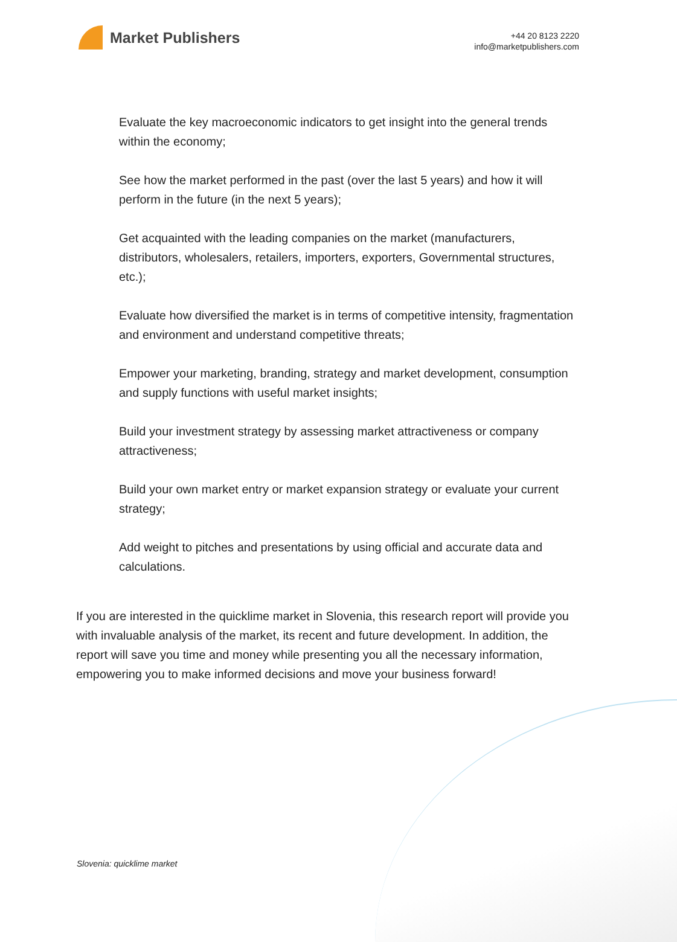Market Publishers
+44 20 8123 2220
info@marketpublishers.com
Evaluate the key macroeconomic indicators to get insight into the general trends within the economy;
See how the market performed in the past (over the last 5 years) and how it will perform in the future (in the next 5 years);
Get acquainted with the leading companies on the market (manufacturers, distributors, wholesalers, retailers, importers, exporters, Governmental structures, etc.);
Evaluate how diversified the market is in terms of competitive intensity, fragmentation and environment and understand competitive threats;
Empower your marketing, branding, strategy and market development, consumption and supply functions with useful market insights;
Build your investment strategy by assessing market attractiveness or company attractiveness;
Build your own market entry or market expansion strategy or evaluate your current strategy;
Add weight to pitches and presentations by using official and accurate data and calculations.
If you are interested in the quicklime market in Slovenia, this research report will provide you with invaluable analysis of the market, its recent and future development. In addition, the report will save you time and money while presenting you all the necessary information, empowering you to make informed decisions and move your business forward!
Slovenia: quicklime market